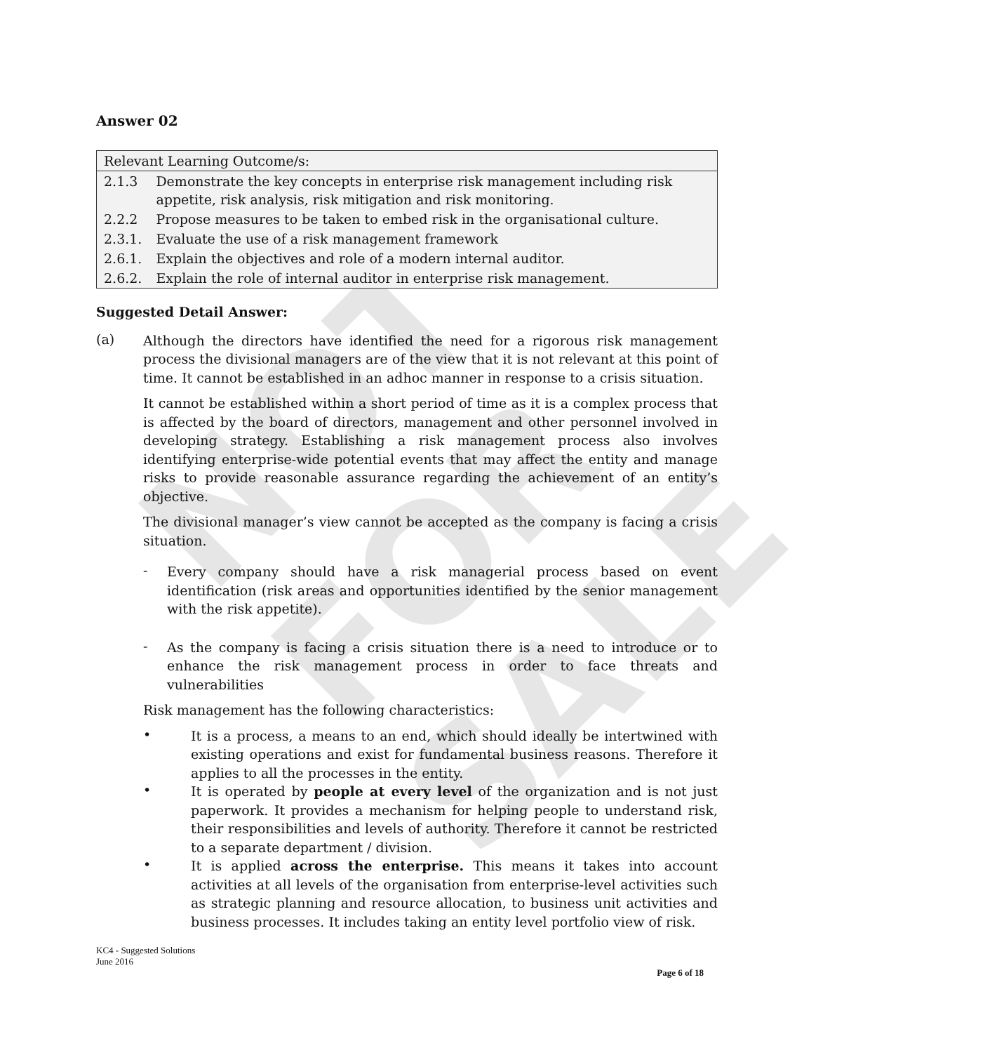NOT FOR SALE
Answer 02
| Relevant Learning Outcome/s: | |
| 2.1.3 | Demonstrate the key concepts in enterprise risk management including risk appetite, risk analysis, risk mitigation and risk monitoring. |
| 2.2.2 | Propose measures to be taken to embed risk in the organisational culture. |
| 2.3.1. | Evaluate the use of a risk management framework |
| 2.6.1. | Explain the objectives and role of a modern internal auditor. |
| 2.6.2. | Explain the role of internal auditor in enterprise risk management. |
Suggested Detail Answer:
(a)
Although the directors have identified the need for a rigorous risk management process the divisional managers are of the view that it is not relevant at this point of time. It cannot be established in an adhoc manner in response to a crisis situation.
It cannot be established within a short period of time as it is a complex process that is affected by the board of directors, management and other personnel involved in developing strategy. Establishing a risk management process also involves identifying enterprise-wide potential events that may affect the entity and manage risks to provide reasonable assurance regarding the achievement of an entity’s objective.
The divisional manager’s view cannot be accepted as the company is facing a crisis situation.
-
Every company should have a risk managerial process based on event identification (risk areas and opportunities identified by the senior management with the risk appetite).
-
As the company is facing a crisis situation there is a need to introduce or to enhance the risk management process in order to face threats and vulnerabilities
Risk management has the following characteristics:
•
It is a process, a means to an end, which should ideally be intertwined with existing operations and exist for fundamental business reasons. Therefore it applies to all the processes in the entity.
•
It is operated by people at every level of the organization and is not just paperwork. It provides a mechanism for helping people to understand risk, their responsibilities and levels of authority. Therefore it cannot be restricted to a separate department / division.
•
It is applied across the enterprise. This means it takes into account activities at all levels of the organisation from enterprise-level activities such as strategic planning and resource allocation, to business unit activities and business processes. It includes taking an entity level portfolio view of risk.
KC4 - Suggested Solutions
June 2016
Page 6 of 18